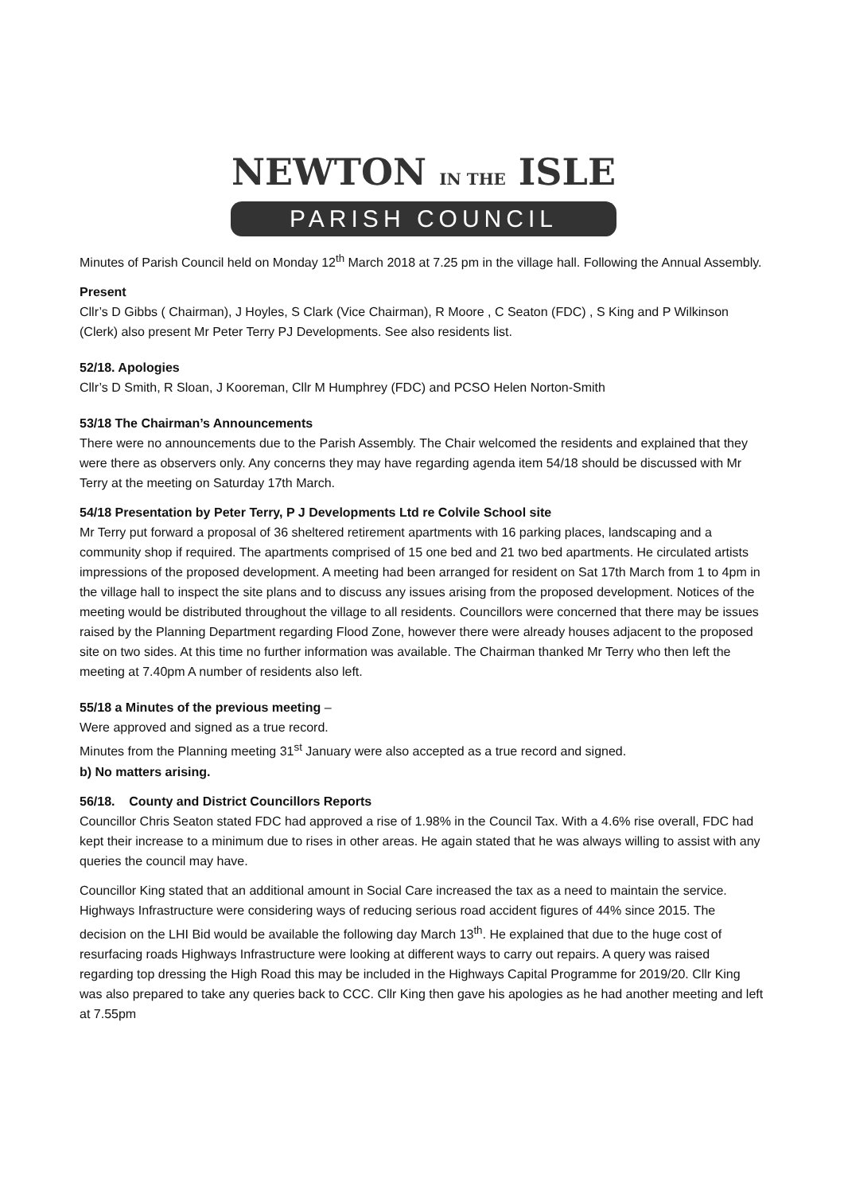NEWTON IN THE ISLE
PARISH COUNCIL
Minutes of Parish Council held on Monday 12<sup>th</sup> March 2018 at 7.25 pm in the village hall. Following the Annual Assembly.
Present
Cllr’s D Gibbs ( Chairman), J Hoyles, S Clark (Vice Chairman), R Moore , C Seaton (FDC) , S King and P Wilkinson (Clerk) also present Mr Peter Terry PJ Developments. See also residents list.
52/18. Apologies
Cllr’s D Smith, R Sloan, J Kooreman, Cllr M Humphrey (FDC) and PCSO Helen Norton-Smith
53/18 The Chairman’s Announcements
There were no announcements due to the Parish Assembly. The Chair welcomed the residents and explained that they were there as observers only. Any concerns they may have regarding agenda item 54/18 should be discussed with Mr Terry at the meeting on Saturday 17th March.
54/18 Presentation by Peter Terry, P J Developments Ltd re Colvile School site
Mr Terry put forward a proposal of 36 sheltered retirement apartments with 16 parking places, landscaping and a community shop if required. The apartments comprised of 15 one bed and 21 two bed apartments. He circulated artists impressions of the proposed development. A meeting had been arranged for resident on Sat 17th March from 1 to 4pm in the village hall to inspect the site plans and to discuss any issues arising from the proposed development. Notices of the meeting would be distributed throughout the village to all residents. Councillors were concerned that there may be issues raised by the Planning Department regarding Flood Zone, however there were already houses adjacent to the proposed site on two sides. At this time no further information was available. The Chairman thanked Mr Terry who then left the meeting at 7.40pm A number of residents also left.
55/18 a Minutes of the previous meeting –
Were approved and signed as a true record.
Minutes from the Planning meeting 31<sup>st</sup> January were also accepted as a true record and signed.
b) No matters arising.
56/18. County and District Councillors Reports
Councillor Chris Seaton stated FDC had approved a rise of 1.98% in the Council Tax. With a 4.6% rise overall, FDC had kept their increase to a minimum due to rises in other areas. He again stated that he was always willing to assist with any queries the council may have.
Councillor King stated that an additional amount in Social Care increased the tax as a need to maintain the service. Highways Infrastructure were considering ways of reducing serious road accident figures of 44% since 2015. The decision on the LHI Bid would be available the following day March 13<sup>th</sup>. He explained that due to the huge cost of resurfacing roads Highways Infrastructure were looking at different ways to carry out repairs. A query was raised regarding top dressing the High Road this may be included in the Highways Capital Programme for 2019/20. Cllr King was also prepared to take any queries back to CCC. Cllr King then gave his apologies as he had another meeting and left at 7.55pm